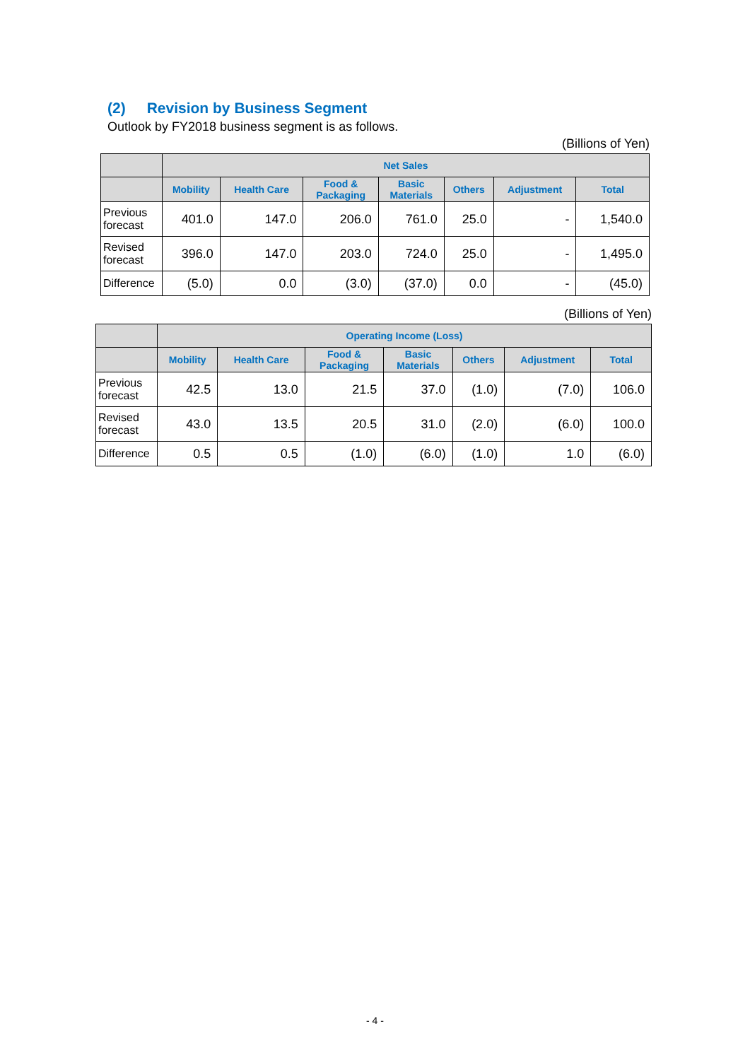(2) Revision by Business Segment
Outlook by FY2018 business segment is as follows.
(Billions of Yen)
| | Net Sales | | | | | | |
| --- | --- | --- | --- | --- | --- | --- | --- |
| | Mobility | Health Care | Food & Packaging | Basic Materials | Others | Adjustment | Total |
| Previous forecast | 401.0 | 147.0 | 206.0 | 761.0 | 25.0 | - | 1,540.0 |
| Revised forecast | 396.0 | 147.0 | 203.0 | 724.0 | 25.0 | - | 1,495.0 |
| Difference | (5.0) | 0.0 | (3.0) | (37.0) | 0.0 | - | (45.0) |
(Billions of Yen)
| | Operating Income (Loss) | | | | | | |
| --- | --- | --- | --- | --- | --- | --- | --- |
| | Mobility | Health Care | Food & Packaging | Basic Materials | Others | Adjustment | Total |
| Previous forecast | 42.5 | 13.0 | 21.5 | 37.0 | (1.0) | (7.0) | 106.0 |
| Revised forecast | 43.0 | 13.5 | 20.5 | 31.0 | (2.0) | (6.0) | 100.0 |
| Difference | 0.5 | 0.5 | (1.0) | (6.0) | (1.0) | 1.0 | (6.0) |
- 4 -